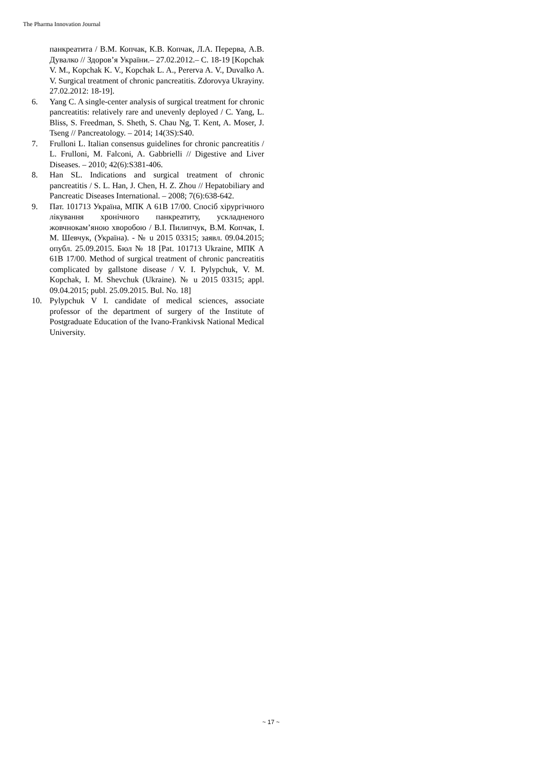The Pharma Innovation Journal
панкреатита / В.М. Копчак, К.В. Копчак, Л.А. Перерва, А.В. Дувалко // Здоров’я України.– 27.02.2012.– С. 18-19 [Kopchak V. M., Kopchak K. V., Kopchak L. A., Pererva A. V., Duvalko A. V. Surgical treatment of chronic pancreatitis. Zdorovya Ukrayiny. 27.02.2012: 18-19].
6. Yang C. A single-center analysis of surgical treatment for chronic pancreatitis: relatively rare and unevenly deployed / C. Yang, L. Bliss, S. Freedman, S. Sheth, S. Chau Ng, T. Kent, A. Moser, J. Tseng // Pancreatology. – 2014; 14(3S):S40.
7. Frulloni L. Italian consensus guidelines for chronic pancreatitis / L. Frulloni, M. Falconi, A. Gabbrielli // Digestive and Liver Diseases. – 2010; 42(6):S381-406.
8. Han SL. Indications and surgical treatment of chronic pancreatitis / S. L. Han, J. Chen, H. Z. Zhou // Hepatobiliary and Pancreatic Diseases International. – 2008; 7(6):638-642.
9. Пат. 101713 Україна, МПК А 61В 17/00. Спосіб хірургічного лікування хронічного панкреатиту, ускладненого жовчнокам’яною хворобою / В.І. Пилипчук, В.М. Копчак, І. М. Шевчук, (Україна). - № u 2015 03315; заявл. 09.04.2015; опубл. 25.09.2015. Бюл № 18 [Pat. 101713 Ukraine, МПК А 61В 17/00. Method of surgical treatment of chronic pancreatitis complicated by gallstone disease / V. I. Pylypchuk, V. M. Kopchak, I. M. Shevchuk (Ukraine). № u 2015 03315; appl. 09.04.2015; publ. 25.09.2015. Bul. No. 18]
10. Pylypchuk V I. candidate of medical sciences, associate professor of the department of surgery of the Institute of Postgraduate Education of the Ivano-Frankivsk National Medical University.
~ 17 ~